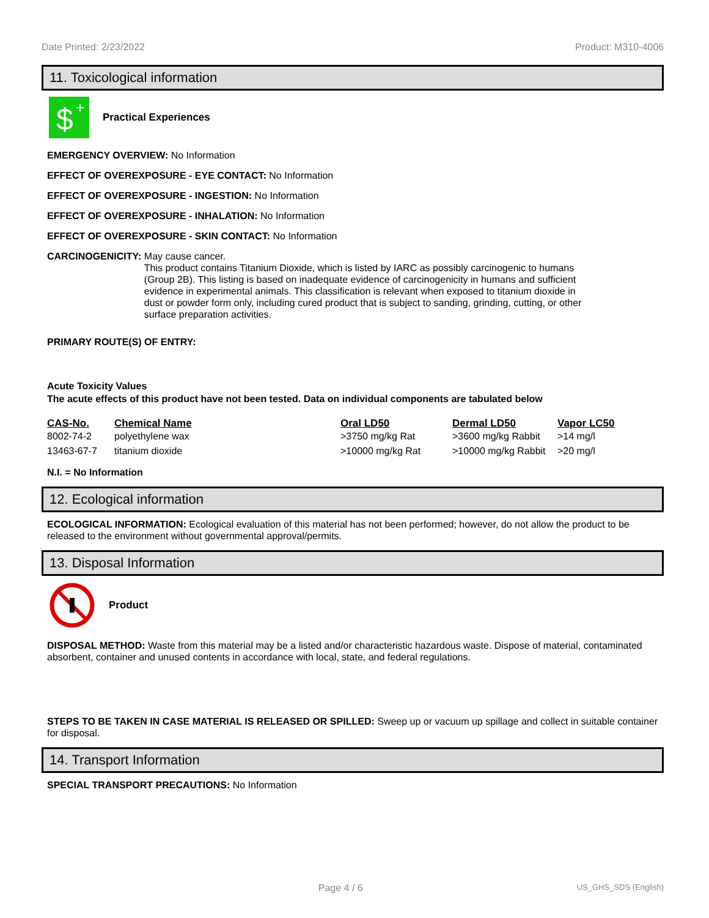Date Printed: 2/23/2022 Product: M310-4006
11. Toxicological information
$
+
Practical Experiences
EMERGENCY OVERVIEW: No Information
EFFECT OF OVEREXPOSURE - EYE CONTACT: No Information
EFFECT OF OVEREXPOSURE - INGESTION: No Information
EFFECT OF OVEREXPOSURE - INHALATION: No Information
EFFECT OF OVEREXPOSURE - SKIN CONTACT: No Information
CARCINOGENICITY: May cause cancer.
This product contains Titanium Dioxide, which is listed by IARC as possibly carcinogenic to humans (Group 2B). This listing is based on inadequate evidence of carcinogenicity in humans and sufficient evidence in experimental animals. This classification is relevant when exposed to titanium dioxide in dust or powder form only, including cured product that is subject to sanding, grinding, cutting, or other surface preparation activities.
PRIMARY ROUTE(S) OF ENTRY:
Acute Toxicity Values
The acute effects of this product have not been tested. Data on individual components are tabulated below
| CAS-No. | Chemical Name | Oral LD50 | Dermal LD50 | Vapor LC50 |
| --- | --- | --- | --- | --- |
| 8002-74-2 | polyethylene wax | >3750 mg/kg Rat | >3600 mg/kg Rabbit | >14 mg/l |
| 13463-67-7 | titanium dioxide | >10000 mg/kg Rat | >10000 mg/kg Rabbit | >20 mg/l |
N.I. = No Information
12. Ecological information
ECOLOGICAL INFORMATION: Ecological evaluation of this material has not been performed; however, do not allow the product to be released to the environment without governmental approval/permits.
13. Disposal Information
Product
DISPOSAL METHOD: Waste from this material may be a listed and/or characteristic hazardous waste. Dispose of material, contaminated absorbent, container and unused contents in accordance with local, state, and federal regulations.
STEPS TO BE TAKEN IN CASE MATERIAL IS RELEASED OR SPILLED: Sweep up or vacuum up spillage and collect in suitable container for disposal.
14. Transport Information
SPECIAL TRANSPORT PRECAUTIONS: No Information
Page 4 / 6 US_GHS_SDS (English)